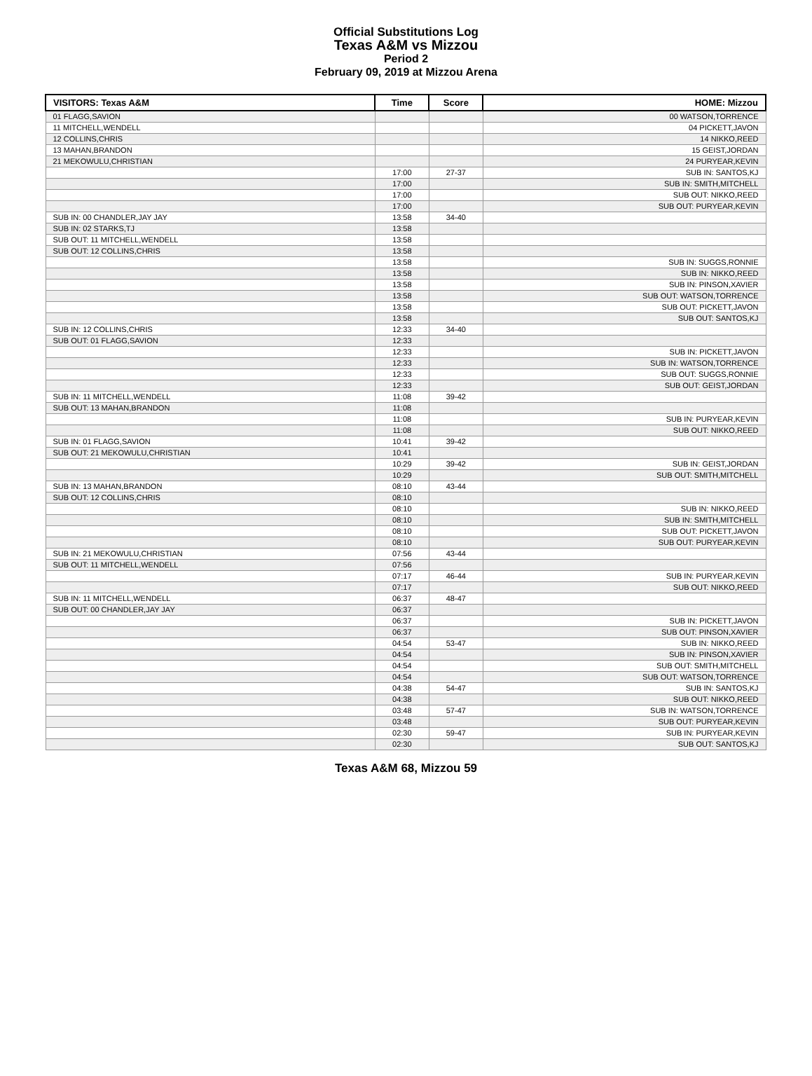Official Substitutions Log
Texas A&M vs Mizzou
Period 2
February 09, 2019 at Mizzou Arena
| VISITORS: Texas A&M | Time | Score | HOME: Mizzou |
| --- | --- | --- | --- |
| 01 FLAGG,SAVION | | | 00 WATSON,TORRENCE |
| 11 MITCHELL,WENDELL | | | 04 PICKETT,JAVON |
| 12 COLLINS,CHRIS | | | 14 NIKKO,REED |
| 13 MAHAN,BRANDON | | | 15 GEIST,JORDAN |
| 21 MEKOWULU,CHRISTIAN | | | 24 PURYEAR,KEVIN |
| | 17:00 | 27-37 | SUB IN: SANTOS,KJ |
| | 17:00 | | SUB IN: SMITH,MITCHELL |
| | 17:00 | | SUB OUT: NIKKO,REED |
| | 17:00 | | SUB OUT: PURYEAR,KEVIN |
| SUB IN: 00 CHANDLER,JAY JAY | 13:58 | 34-40 | |
| SUB IN: 02 STARKS,TJ | 13:58 | | |
| SUB OUT: 11 MITCHELL,WENDELL | 13:58 | | |
| SUB OUT: 12 COLLINS,CHRIS | 13:58 | | |
| | 13:58 | | SUB IN: SUGGS,RONNIE |
| | 13:58 | | SUB IN: NIKKO,REED |
| | 13:58 | | SUB IN: PINSON,XAVIER |
| | 13:58 | | SUB OUT: WATSON,TORRENCE |
| | 13:58 | | SUB OUT: PICKETT,JAVON |
| | 13:58 | | SUB OUT: SANTOS,KJ |
| SUB IN: 12 COLLINS,CHRIS | 12:33 | 34-40 | |
| SUB OUT: 01 FLAGG,SAVION | 12:33 | | |
| | 12:33 | | SUB IN: PICKETT,JAVON |
| | 12:33 | | SUB IN: WATSON,TORRENCE |
| | 12:33 | | SUB OUT: SUGGS,RONNIE |
| | 12:33 | | SUB OUT: GEIST,JORDAN |
| SUB IN: 11 MITCHELL,WENDELL | 11:08 | 39-42 | |
| SUB OUT: 13 MAHAN,BRANDON | 11:08 | | |
| | 11:08 | | SUB IN: PURYEAR,KEVIN |
| | 11:08 | | SUB OUT: NIKKO,REED |
| SUB IN: 01 FLAGG,SAVION | 10:41 | 39-42 | |
| SUB OUT: 21 MEKOWULU,CHRISTIAN | 10:41 | | |
| | 10:29 | 39-42 | SUB IN: GEIST,JORDAN |
| | 10:29 | | SUB OUT: SMITH,MITCHELL |
| SUB IN: 13 MAHAN,BRANDON | 08:10 | 43-44 | |
| SUB OUT: 12 COLLINS,CHRIS | 08:10 | | |
| | 08:10 | | SUB IN: NIKKO,REED |
| | 08:10 | | SUB IN: SMITH,MITCHELL |
| | 08:10 | | SUB OUT: PICKETT,JAVON |
| | 08:10 | | SUB OUT: PURYEAR,KEVIN |
| SUB IN: 21 MEKOWULU,CHRISTIAN | 07:56 | 43-44 | |
| SUB OUT: 11 MITCHELL,WENDELL | 07:56 | | |
| | 07:17 | 46-44 | SUB IN: PURYEAR,KEVIN |
| | 07:17 | | SUB OUT: NIKKO,REED |
| SUB IN: 11 MITCHELL,WENDELL | 06:37 | 48-47 | |
| SUB OUT: 00 CHANDLER,JAY JAY | 06:37 | | |
| | 06:37 | | SUB IN: PICKETT,JAVON |
| | 06:37 | | SUB OUT: PINSON,XAVIER |
| | 04:54 | 53-47 | SUB IN: NIKKO,REED |
| | 04:54 | | SUB IN: PINSON,XAVIER |
| | 04:54 | | SUB OUT: SMITH,MITCHELL |
| | 04:54 | | SUB OUT: WATSON,TORRENCE |
| | 04:38 | 54-47 | SUB IN: SANTOS,KJ |
| | 04:38 | | SUB OUT: NIKKO,REED |
| | 03:48 | 57-47 | SUB IN: WATSON,TORRENCE |
| | 03:48 | | SUB OUT: PURYEAR,KEVIN |
| | 02:30 | 59-47 | SUB IN: PURYEAR,KEVIN |
| | 02:30 | | SUB OUT: SANTOS,KJ |
Texas A&M 68, Mizzou 59